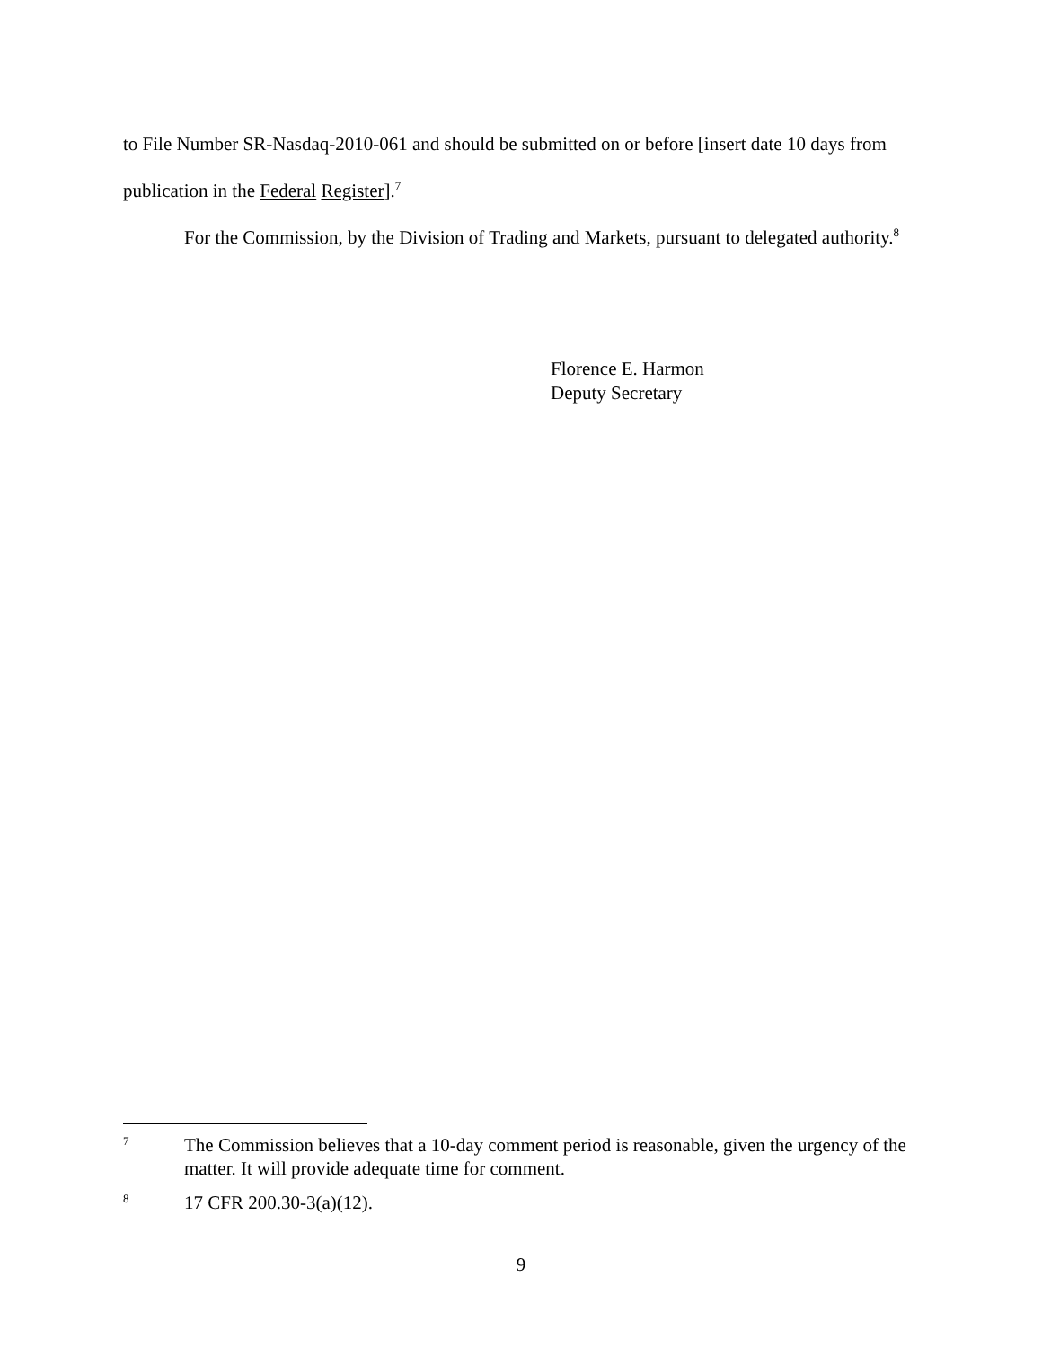to File Number SR-Nasdaq-2010-061 and should be submitted on or before [insert date 10 days from publication in the Federal Register].<sup>7</sup>
For the Commission, by the Division of Trading and Markets, pursuant to delegated authority.<sup>8</sup>
Florence E. Harmon
Deputy Secretary
7 The Commission believes that a 10-day comment period is reasonable, given the urgency of the matter. It will provide adequate time for comment.
8 17 CFR 200.30-3(a)(12).
9